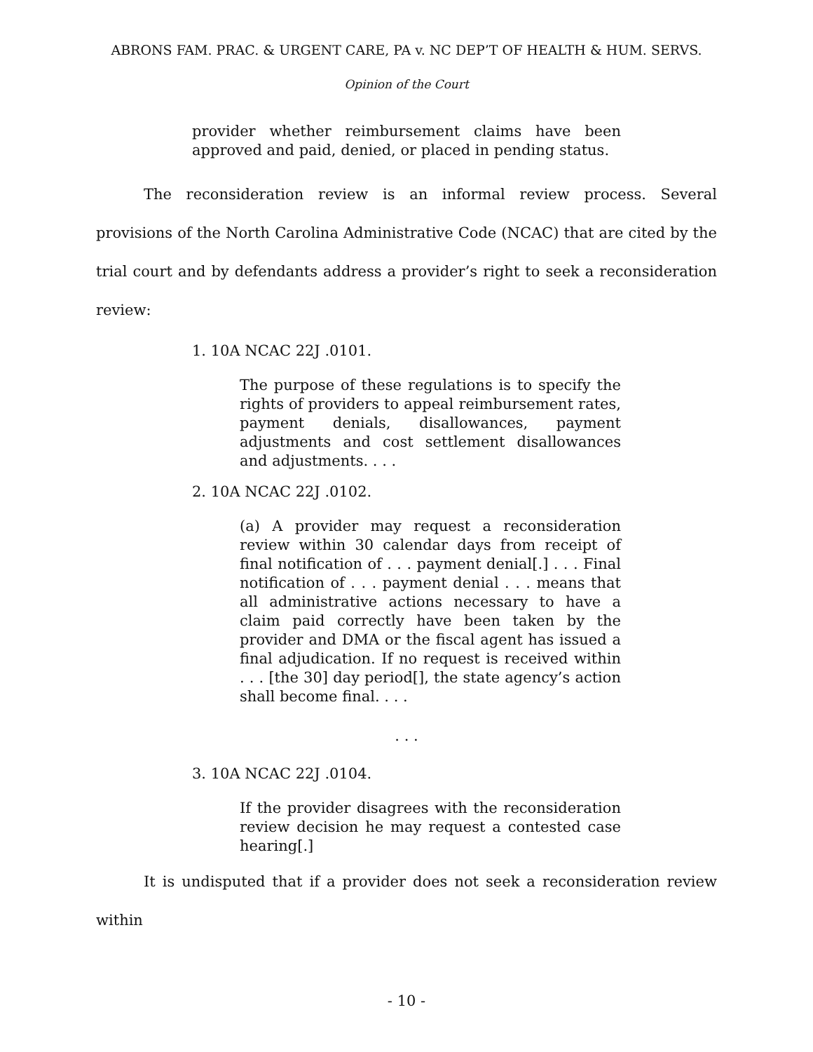ABRONS FAM. PRAC. & URGENT CARE, PA v. NC DEP’T OF HEALTH & HUM. SERVS.
Opinion of the Court
provider whether reimbursement claims have been approved and paid, denied, or placed in pending status.
The reconsideration review is an informal review process. Several provisions of the North Carolina Administrative Code (NCAC) that are cited by the trial court and by defendants address a provider’s right to seek a reconsideration review:
1. 10A NCAC 22J .0101.
The purpose of these regulations is to specify the rights of providers to appeal reimbursement rates, payment denials, disallowances, payment adjustments and cost settlement disallowances and adjustments. . . .
2. 10A NCAC 22J .0102.
(a) A provider may request a reconsideration review within 30 calendar days from receipt of final notification of . . . payment denial[.] . . . Final notification of . . . payment denial . . . means that all administrative actions necessary to have a claim paid correctly have been taken by the provider and DMA or the fiscal agent has issued a final adjudication. If no request is received within . . . [the 30] day period[], the state agency’s action shall become final. . . .
. . .
3. 10A NCAC 22J .0104.
If the provider disagrees with the reconsideration review decision he may request a contested case hearing[.]
It is undisputed that if a provider does not seek a reconsideration review within
- 10 -